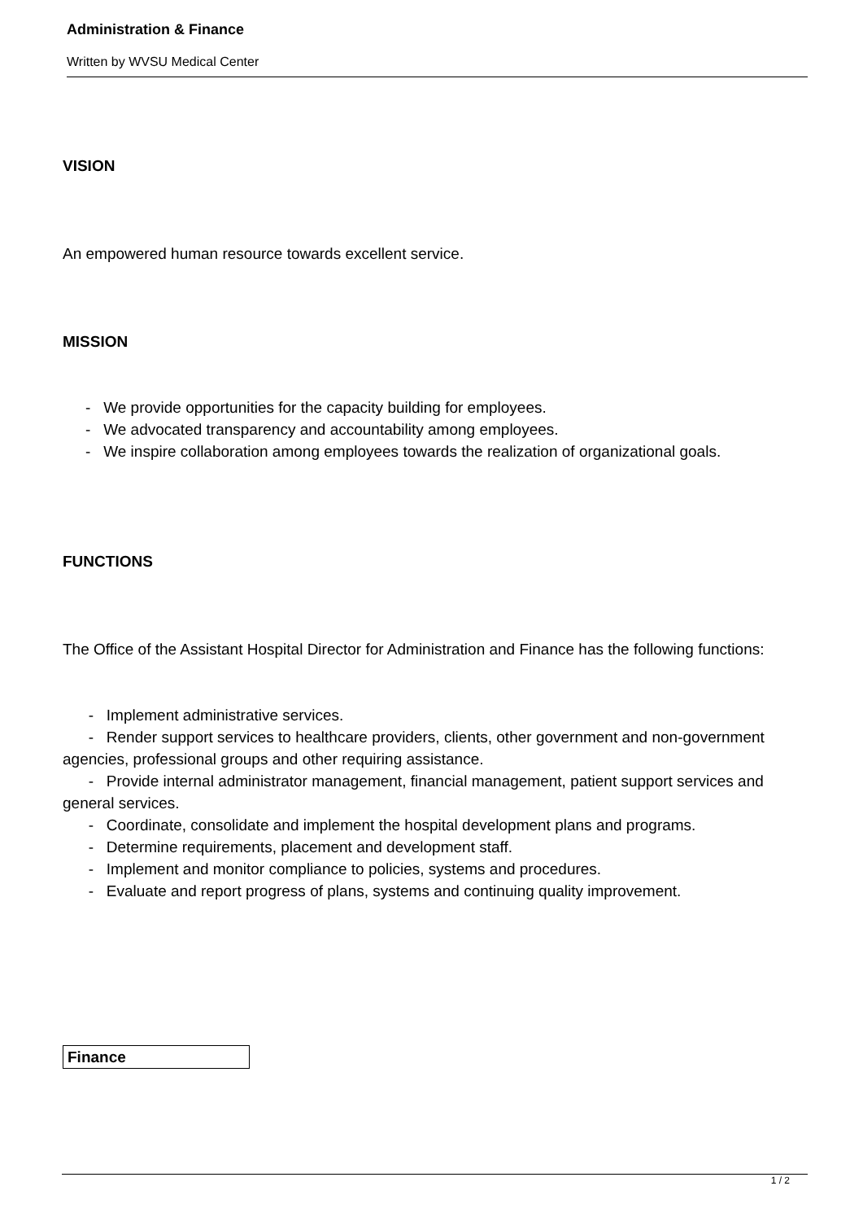Administration & Finance
Written by WVSU Medical Center
VISION
An empowered human resource towards excellent service.
MISSION
- We provide opportunities for the capacity building for employees.
- We advocated transparency and accountability among employees.
- We inspire collaboration among employees towards the realization of organizational goals.
FUNCTIONS
The Office of the Assistant Hospital Director for Administration and Finance has the following functions:
- Implement administrative services.
- Render support services to healthcare providers, clients, other government and non-government agencies, professional groups and other requiring assistance.
- Provide internal administrator management, financial management, patient support services and general services.
- Coordinate, consolidate and implement the hospital development plans and programs.
- Determine requirements, placement and development staff.
- Implement and monitor compliance to policies, systems and procedures.
- Evaluate and report progress of plans, systems and continuing quality improvement.
| Finance |
1 / 2